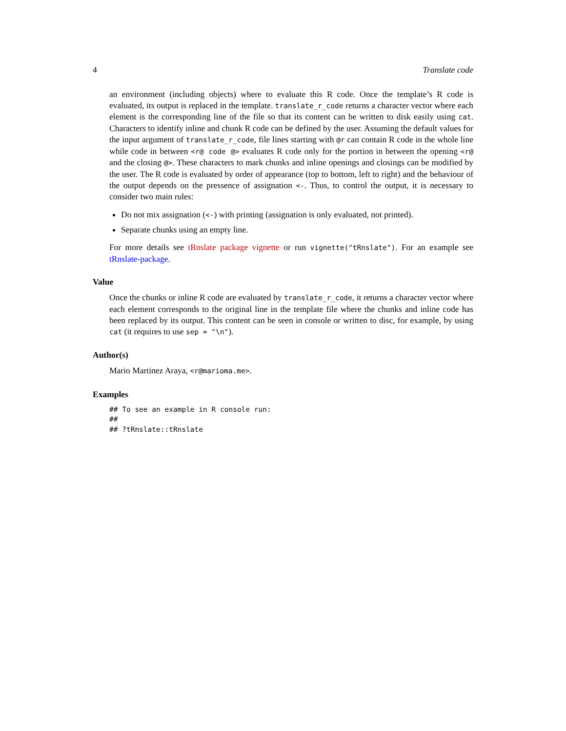4 Translate code
an environment (including objects) where to evaluate this R code. Once the template’s R code is evaluated, its output is replaced in the template. translate_r_code returns a character vector where each element is the corresponding line of the file so that its content can be written to disk easily using cat. Characters to identify inline and chunk R code can be defined by the user. Assuming the default values for the input argument of translate_r_code, file lines starting with @r can contain R code in the whole line while code in between <r@ code @> evaluates R code only for the portion in between the opening <r@ and the closing @>. These characters to mark chunks and inline openings and closings can be modified by the user. The R code is evaluated by order of appearance (top to bottom, left to right) and the behaviour of the output depends on the pressence of assignation <-. Thus, to control the output, it is necessary to consider two main rules:
Do not mix assignation (<-) with printing (assignation is only evaluated, not printed).
Separate chunks using an empty line.
For more details see tRnslate package vignette or run vignette("tRnslate"). For an example see tRnslate-package.
Value
Once the chunks or inline R code are evaluated by translate_r_code, it returns a character vector where each element corresponds to the original line in the template file where the chunks and inline code has been replaced by its output. This content can be seen in console or written to disc, for example, by using cat (it requires to use sep = "\n").
Author(s)
Mario Martinez Araya, <r@marioma.me>.
Examples
## To see an example in R console run:
##
## ?tRnslate::tRnslate